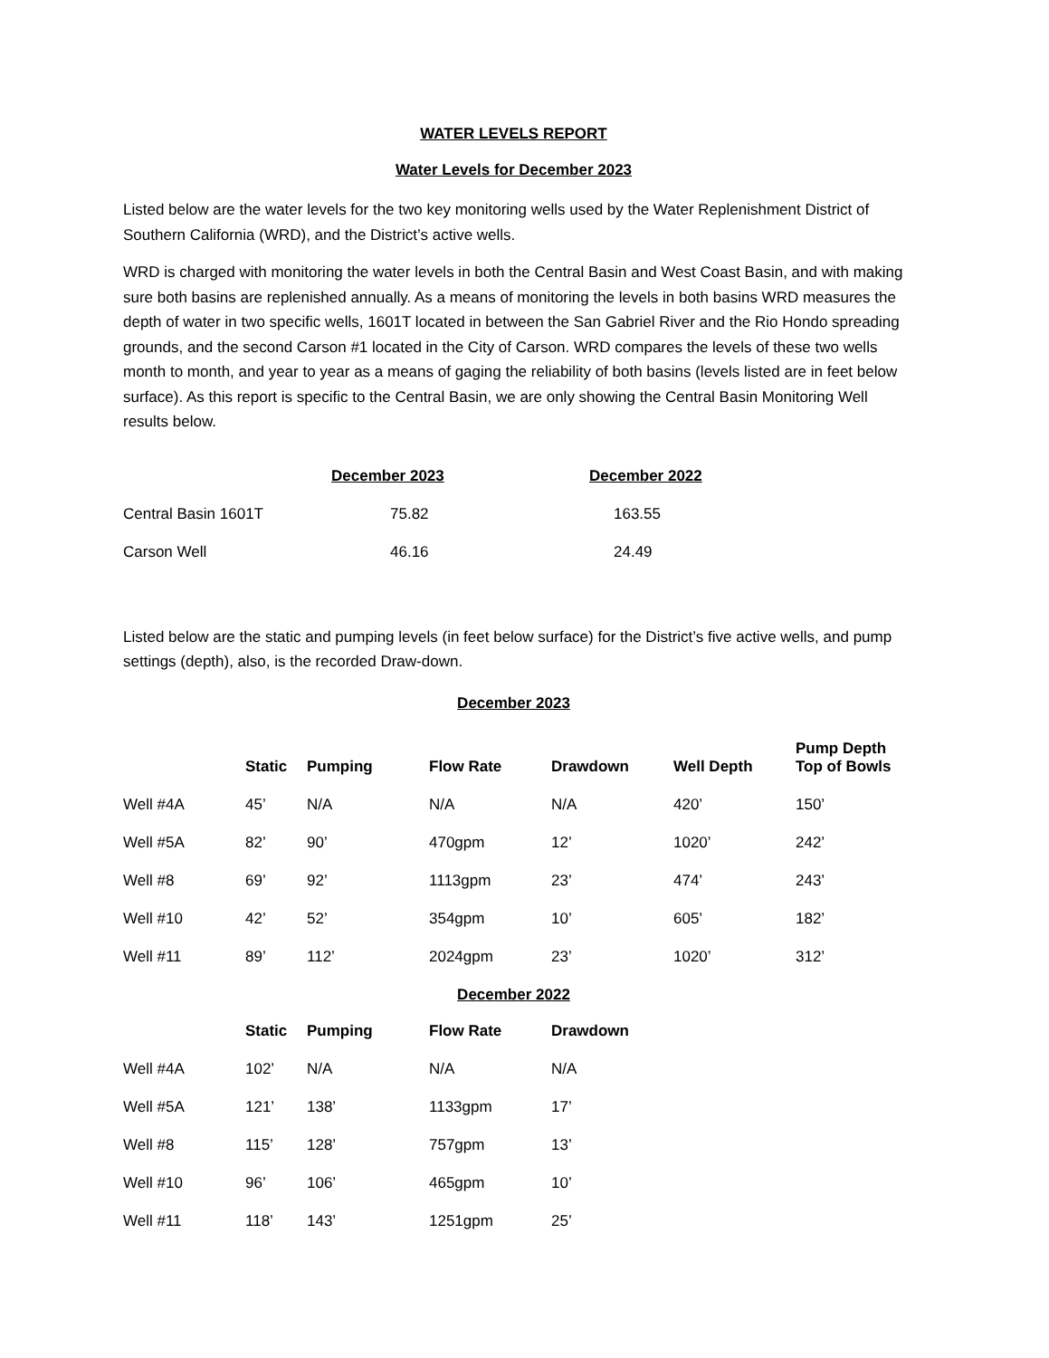WATER LEVELS REPORT
Water Levels for December 2023
Listed below are the water levels for the two key monitoring wells used by the Water Replenishment District of Southern California (WRD), and the District’s active wells.
WRD is charged with monitoring the water levels in both the Central Basin and West Coast Basin, and with making sure both basins are replenished annually. As a means of monitoring the levels in both basins WRD measures the depth of water in two specific wells, 1601T located in between the San Gabriel River and the Rio Hondo spreading grounds, and the second Carson #1 located in the City of Carson. WRD compares the levels of these two wells month to month, and year to year as a means of gaging the reliability of both basins (levels listed are in feet below surface). As this report is specific to the Central Basin, we are only showing the Central Basin Monitoring Well results below.
| | December 2023 | December 2022 |
| --- | --- | --- |
| Central Basin 1601T | 75.82 | 163.55 |
| Carson Well | 46.16 | 24.49 |
Listed below are the static and pumping levels (in feet below surface) for the District’s five active wells, and pump settings (depth), also, is the recorded Draw-down.
December 2023
| | Static | Pumping | Flow Rate | Drawdown | Well Depth | Pump Depth Top of Bowls |
| --- | --- | --- | --- | --- | --- | --- |
| Well #4A | 45’ | N/A | N/A | N/A | 420’ | 150’ |
| Well #5A | 82’ | 90’ | 470gpm | 12’ | 1020’ | 242’ |
| Well #8 | 69’ | 92’ | 1113gpm | 23’ | 474’ | 243’ |
| Well #10 | 42’ | 52’ | 354gpm | 10’ | 605’ | 182’ |
| Well #11 | 89’ | 112’ | 2024gpm | 23’ | 1020’ | 312’ |
December 2022
| | Static | Pumping | Flow Rate | Drawdown |
| --- | --- | --- | --- | --- |
| Well #4A | 102’ | N/A | N/A | N/A |
| Well #5A | 121’ | 138’ | 1133gpm | 17’ |
| Well #8 | 115’ | 128’ | 757gpm | 13’ |
| Well #10 | 96’ | 106’ | 465gpm | 10’ |
| Well #11 | 118’ | 143’ | 1251gpm | 25’ |